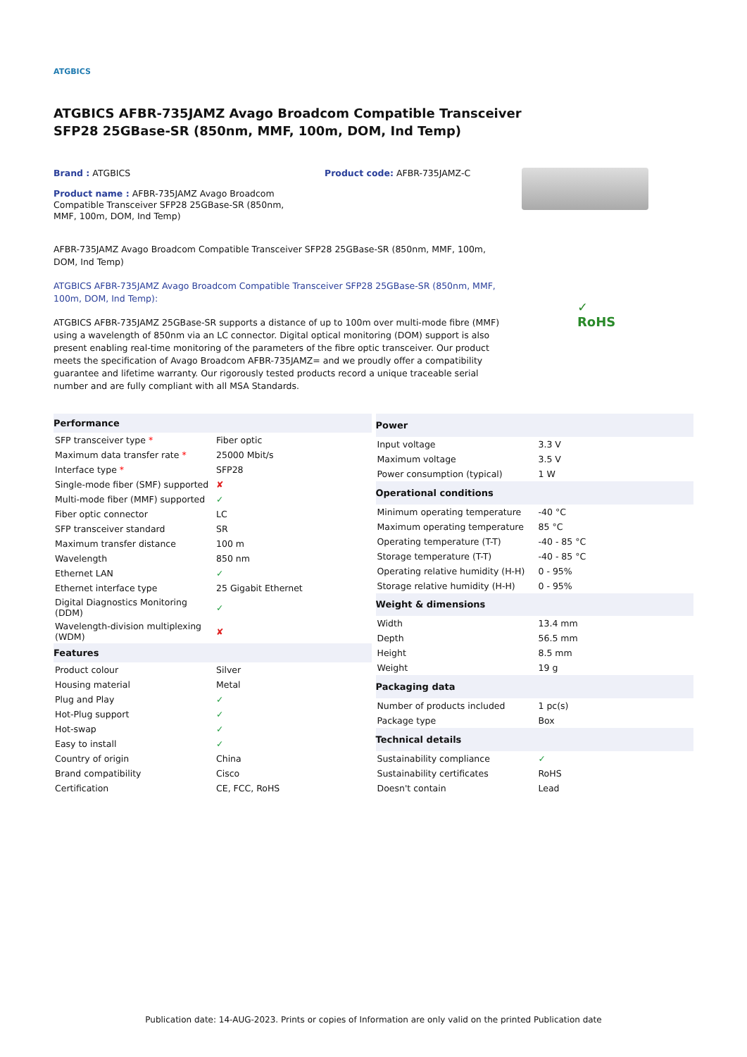ATGBICS
ATGBICS AFBR-735JAMZ Avago Broadcom Compatible Transceiver SFP28 25GBase-SR (850nm, MMF, 100m, DOM, Ind Temp)
Brand : ATGBICS Product code: AFBR-735JAMZ-C
Product name : AFBR-735JAMZ Avago Broadcom Compatible Transceiver SFP28 25GBase-SR (850nm, MMF, 100m, DOM, Ind Temp)
AFBR-735JAMZ Avago Broadcom Compatible Transceiver SFP28 25GBase-SR (850nm, MMF, 100m, DOM, Ind Temp)
ATGBICS AFBR-735JAMZ Avago Broadcom Compatible Transceiver SFP28 25GBase-SR (850nm, MMF, 100m, DOM, Ind Temp):
ATGBICS AFBR-735JAMZ 25GBase-SR supports a distance of up to 100m over multi-mode fibre (MMF) using a wavelength of 850nm via an LC connector. Digital optical monitoring (DOM) support is also present enabling real-time monitoring of the parameters of the fibre optic transceiver. Our product meets the specification of Avago Broadcom AFBR-735JAMZ= and we proudly offer a compatibility guarantee and lifetime warranty. Our rigorously tested products record a unique traceable serial number and are fully compliant with all MSA Standards.
| Performance | |
| --- | --- |
| SFP transceiver type * | Fiber optic |
| Maximum data transfer rate * | 25000 Mbit/s |
| Interface type * | SFP28 |
| Single-mode fiber (SMF) supported | ✘ |
| Multi-mode fiber (MMF) supported | ✓ |
| Fiber optic connector | LC |
| SFP transceiver standard | SR |
| Maximum transfer distance | 100 m |
| Wavelength | 850 nm |
| Ethernet LAN | ✓ |
| Ethernet interface type | 25 Gigabit Ethernet |
| Digital Diagnostics Monitoring (DDM) | ✓ |
| Wavelength-division multiplexing (WDM) | ✘ |
| Features | |
| Product colour | Silver |
| Housing material | Metal |
| Plug and Play | ✓ |
| Hot-Plug support | ✓ |
| Hot-swap | ✓ |
| Easy to install | ✓ |
| Country of origin | China |
| Brand compatibility | Cisco |
| Certification | CE, FCC, RoHS |
| Power | |
| --- | --- |
| Input voltage | 3.3 V |
| Maximum voltage | 3.5 V |
| Power consumption (typical) | 1 W |
| Operational conditions | |
| Minimum operating temperature | -40 °C |
| Maximum operating temperature | 85 °C |
| Operating temperature (T-T) | -40 - 85 °C |
| Storage temperature (T-T) | -40 - 85 °C |
| Operating relative humidity (H-H) | 0 - 95% |
| Storage relative humidity (H-H) | 0 - 95% |
| Weight & dimensions | |
| Width | 13.4 mm |
| Depth | 56.5 mm |
| Height | 8.5 mm |
| Weight | 19 g |
| Packaging data | |
| Number of products included | 1 pc(s) |
| Package type | Box |
| Technical details | |
| Sustainability compliance | ✓ |
| Sustainability certificates | RoHS |
| Doesn't contain | Lead |
✓
RoHS
Publication date: 14-AUG-2023. Prints or copies of Information are only valid on the printed Publication date